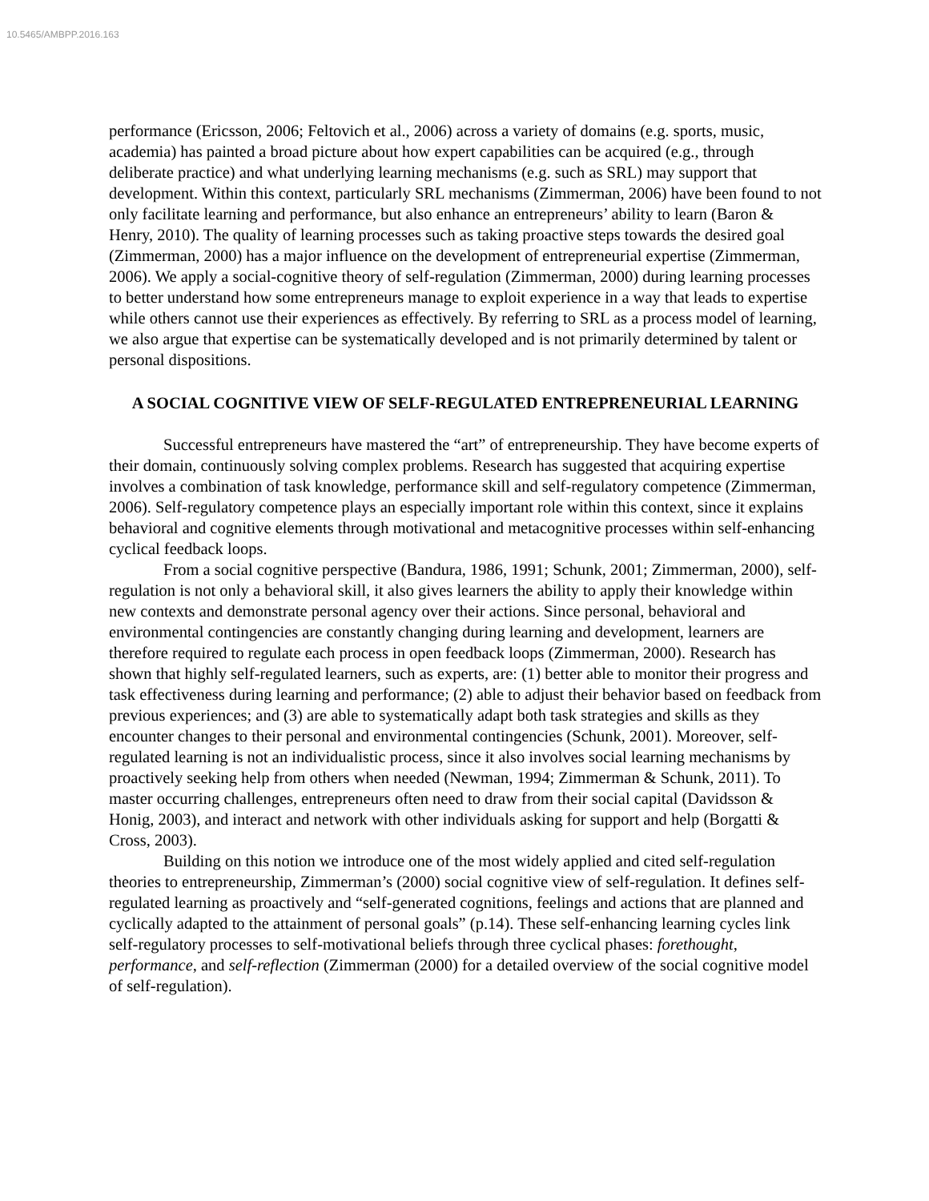10.5465/AMBPP.2016.163
performance (Ericsson, 2006; Feltovich et al., 2006) across a variety of domains (e.g. sports, music, academia) has painted a broad picture about how expert capabilities can be acquired (e.g., through deliberate practice) and what underlying learning mechanisms (e.g. such as SRL) may support that development. Within this context, particularly SRL mechanisms (Zimmerman, 2006) have been found to not only facilitate learning and performance, but also enhance an entrepreneurs’ ability to learn (Baron & Henry, 2010). The quality of learning processes such as taking proactive steps towards the desired goal (Zimmerman, 2000) has a major influence on the development of entrepreneurial expertise (Zimmerman, 2006). We apply a social-cognitive theory of self-regulation (Zimmerman, 2000) during learning processes to better understand how some entrepreneurs manage to exploit experience in a way that leads to expertise while others cannot use their experiences as effectively. By referring to SRL as a process model of learning, we also argue that expertise can be systematically developed and is not primarily determined by talent or personal dispositions.
A SOCIAL COGNITIVE VIEW OF SELF-REGULATED ENTREPRENEURIAL LEARNING
Successful entrepreneurs have mastered the “art” of entrepreneurship. They have become experts of their domain, continuously solving complex problems. Research has suggested that acquiring expertise involves a combination of task knowledge, performance skill and self-regulatory competence (Zimmerman, 2006). Self-regulatory competence plays an especially important role within this context, since it explains behavioral and cognitive elements through motivational and metacognitive processes within self-enhancing cyclical feedback loops.
From a social cognitive perspective (Bandura, 1986, 1991; Schunk, 2001; Zimmerman, 2000), self-regulation is not only a behavioral skill, it also gives learners the ability to apply their knowledge within new contexts and demonstrate personal agency over their actions. Since personal, behavioral and environmental contingencies are constantly changing during learning and development, learners are therefore required to regulate each process in open feedback loops (Zimmerman, 2000). Research has shown that highly self-regulated learners, such as experts, are: (1) better able to monitor their progress and task effectiveness during learning and performance; (2) able to adjust their behavior based on feedback from previous experiences; and (3) are able to systematically adapt both task strategies and skills as they encounter changes to their personal and environmental contingencies (Schunk, 2001). Moreover, self-regulated learning is not an individualistic process, since it also involves social learning mechanisms by proactively seeking help from others when needed (Newman, 1994; Zimmerman & Schunk, 2011). To master occurring challenges, entrepreneurs often need to draw from their social capital (Davidsson & Honig, 2003), and interact and network with other individuals asking for support and help (Borgatti & Cross, 2003).
Building on this notion we introduce one of the most widely applied and cited self-regulation theories to entrepreneurship, Zimmerman’s (2000) social cognitive view of self-regulation. It defines self-regulated learning as proactively and “self-generated cognitions, feelings and actions that are planned and cyclically adapted to the attainment of personal goals” (p.14). These self-enhancing learning cycles link self-regulatory processes to self-motivational beliefs through three cyclical phases: forethought, performance, and self-reflection (Zimmerman (2000) for a detailed overview of the social cognitive model of self-regulation).